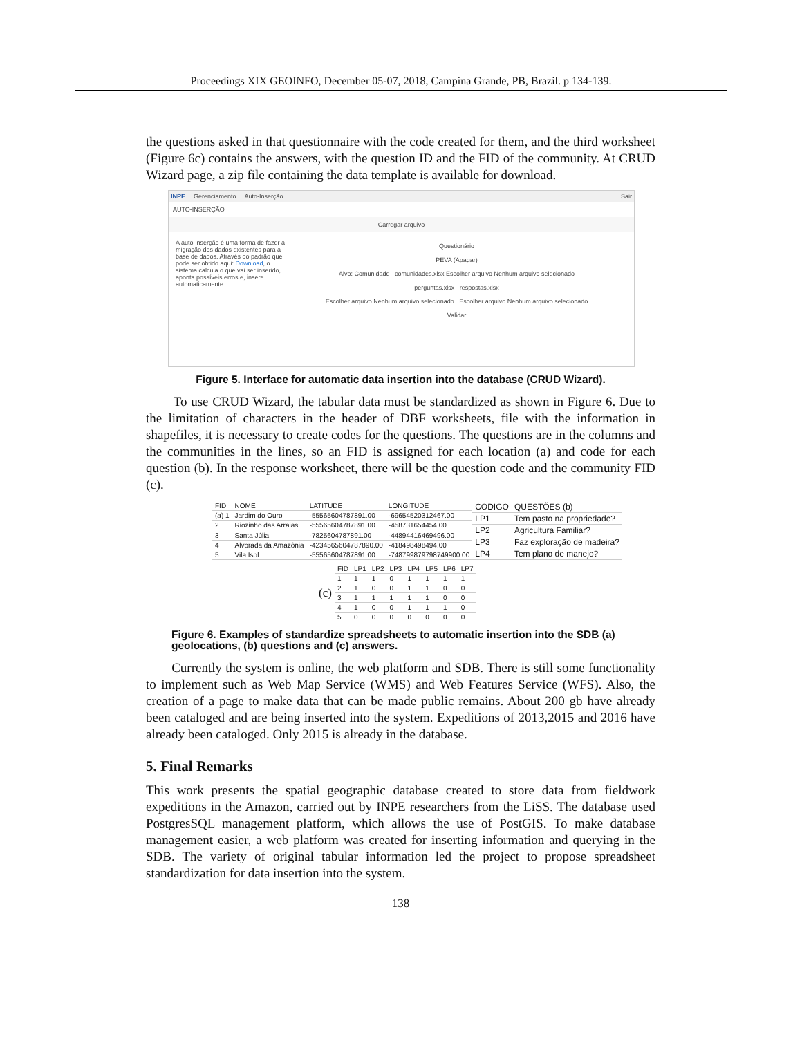Proceedings XIX GEOINFO, December 05-07, 2018, Campina Grande, PB, Brazil. p 134-139.
the questions asked in that questionnaire with the code created for them, and the third worksheet (Figure 6c) contains the answers, with the question ID and the FID of the community. At CRUD Wizard page, a zip file containing the data template is available for download.
INPE Gerenciamento Auto-Inserção Sair
AUTO-INSERÇÃO
Carregar arquivo
A auto-inserção é uma forma de fazer a migração dos dados existentes para a base de dados. Através do padrão que pode ser obtido aqui: Download, o sistema calcula o que vai ser inserido, aponta possíveis erros e, insere automaticamente.
Questionário
PEVA (Apagar)
Alvo: Comunidade comunidades.xlsx Escolher arquivo Nenhum arquivo selecionado
perguntas.xlsx respostas.xlsx
Escolher arquivo Nenhum arquivo selecionado Escolher arquivo Nenhum arquivo selecionado
Validar
Figure 5. Interface for automatic data insertion into the database (CRUD Wizard).
To use CRUD Wizard, the tabular data must be standardized as shown in Figure 6. Due to the limitation of characters in the header of DBF worksheets, file with the information in shapefiles, it is necessary to create codes for the questions. The questions are in the columns and the communities in the lines, so an FID is assigned for each location (a) and code for each question (b). In the response worksheet, there will be the question code and the community FID (c).
| FID | NOME | LATITUDE | LONGITUDE |
| --- | --- | --- | --- |
| (a) 1 | Jardim do Ouro | -55565604787891.00 | -69654520312467.00 |
| 2 | Riozinho das Arraias | -55565604787891.00 | -458731654454.00 |
| 3 | Santa Júlia | -7825604787891.00 | -44894416469496.00 |
| 4 | Alvorada da Amazônia | -4234565604787890.00 | -418498498494.00 |
| 5 | Vila Isol | -55565604787891.00 | -748799879798749900.00 |
| CODIGO | QUESTÕES (b) |
| --- | --- |
| LP1 | Tem pasto na propriedade? |
| LP2 | Agricultura Familiar? |
| LP3 | Faz exploração de madeira? |
| LP4 | Tem plano de manejo? |
(c)
| FID | LP1 | LP2 | LP3 | LP4 | LP5 | LP6 | LP7 |
| --- | --- | --- | --- | --- | --- | --- | --- |
| 1 | 1 | 1 | 0 | 1 | 1 | 1 | 1 |
| 2 | 1 | 0 | 0 | 1 | 1 | 0 | 0 |
| 3 | 1 | 1 | 1 | 1 | 1 | 0 | 0 |
| 4 | 1 | 0 | 0 | 1 | 1 | 1 | 0 |
| 5 | 0 | 0 | 0 | 0 | 0 | 0 | 0 |
Figure 6. Examples of standardize spreadsheets to automatic insertion into the SDB (a) geolocations, (b) questions and (c) answers.
Currently the system is online, the web platform and SDB. There is still some functionality to implement such as Web Map Service (WMS) and Web Features Service (WFS). Also, the creation of a page to make data that can be made public remains. About 200 gb have already been cataloged and are being inserted into the system. Expeditions of 2013,2015 and 2016 have already been cataloged. Only 2015 is already in the database.
5. Final Remarks
This work presents the spatial geographic database created to store data from fieldwork expeditions in the Amazon, carried out by INPE researchers from the LiSS. The database used PostgresSQL management platform, which allows the use of PostGIS. To make database management easier, a web platform was created for inserting information and querying in the SDB. The variety of original tabular information led the project to propose spreadsheet standardization for data insertion into the system.
138